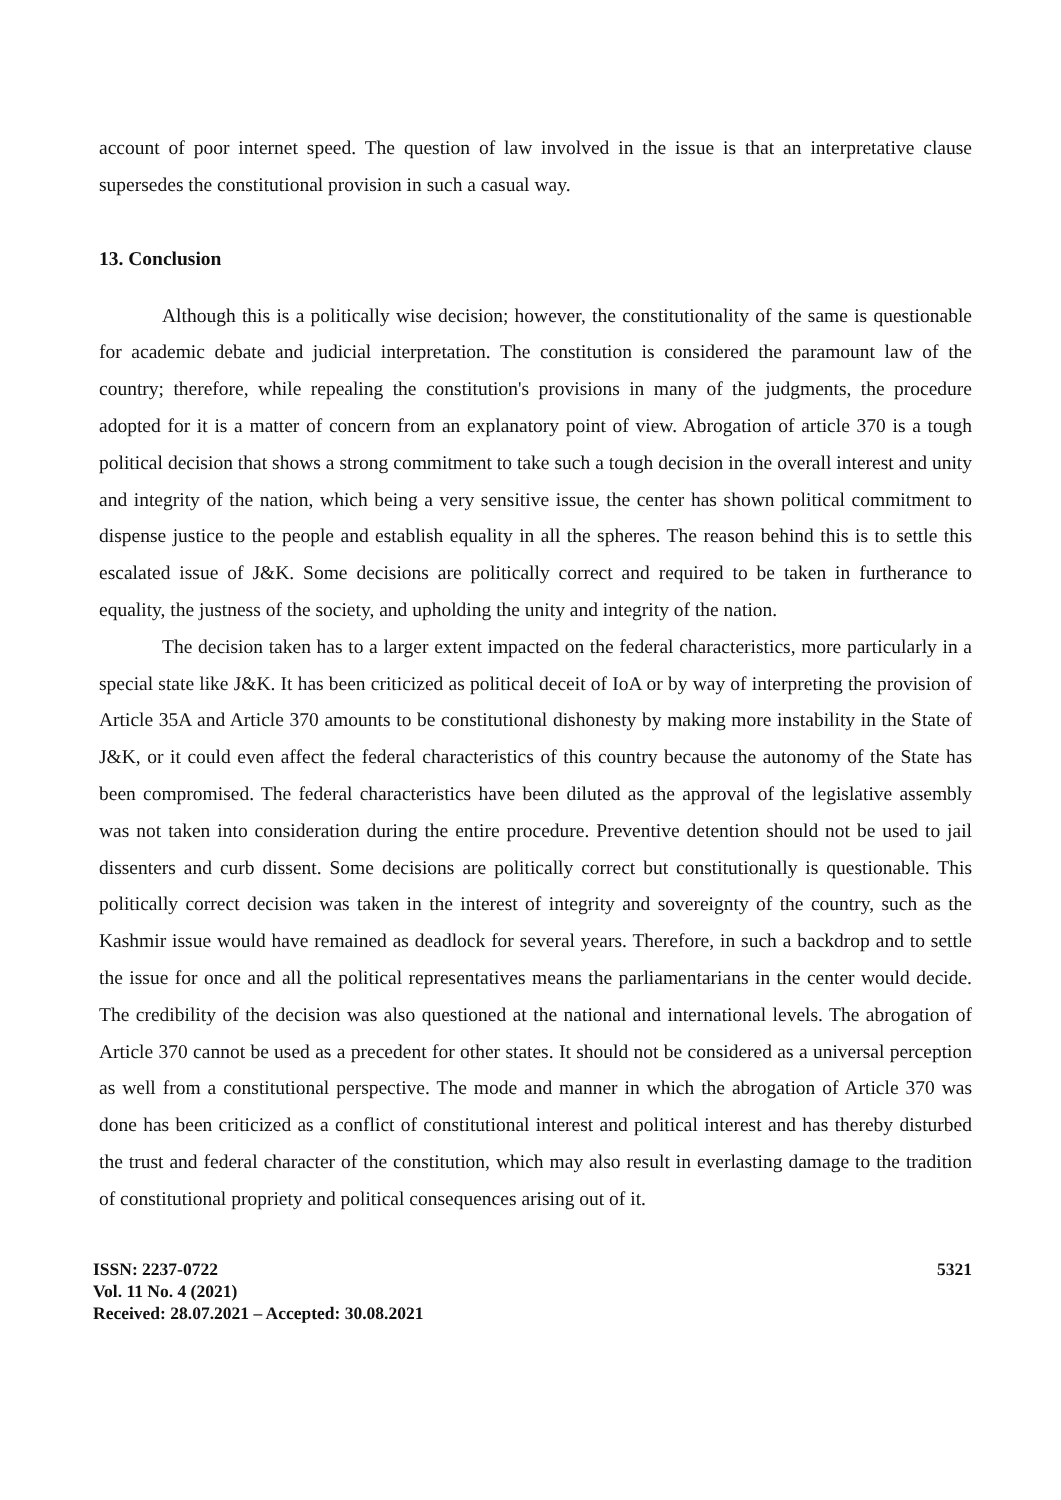account of poor internet speed. The question of law involved in the issue is that an interpretative clause supersedes the constitutional provision in such a casual way.
13. Conclusion
Although this is a politically wise decision; however, the constitutionality of the same is questionable for academic debate and judicial interpretation. The constitution is considered the paramount law of the country; therefore, while repealing the constitution's provisions in many of the judgments, the procedure adopted for it is a matter of concern from an explanatory point of view. Abrogation of article 370 is a tough political decision that shows a strong commitment to take such a tough decision in the overall interest and unity and integrity of the nation, which being a very sensitive issue, the center has shown political commitment to dispense justice to the people and establish equality in all the spheres. The reason behind this is to settle this escalated issue of J&K. Some decisions are politically correct and required to be taken in furtherance to equality, the justness of the society, and upholding the unity and integrity of the nation.
The decision taken has to a larger extent impacted on the federal characteristics, more particularly in a special state like J&K. It has been criticized as political deceit of IoA or by way of interpreting the provision of Article 35A and Article 370 amounts to be constitutional dishonesty by making more instability in the State of J&K, or it could even affect the federal characteristics of this country because the autonomy of the State has been compromised. The federal characteristics have been diluted as the approval of the legislative assembly was not taken into consideration during the entire procedure. Preventive detention should not be used to jail dissenters and curb dissent. Some decisions are politically correct but constitutionally is questionable. This politically correct decision was taken in the interest of integrity and sovereignty of the country, such as the Kashmir issue would have remained as deadlock for several years. Therefore, in such a backdrop and to settle the issue for once and all the political representatives means the parliamentarians in the center would decide. The credibility of the decision was also questioned at the national and international levels. The abrogation of Article 370 cannot be used as a precedent for other states. It should not be considered as a universal perception as well from a constitutional perspective. The mode and manner in which the abrogation of Article 370 was done has been criticized as a conflict of constitutional interest and political interest and has thereby disturbed the trust and federal character of the constitution, which may also result in everlasting damage to the tradition of constitutional propriety and political consequences arising out of it.
ISSN: 2237-0722
Vol. 11 No. 4 (2021)
Received: 28.07.2021 – Accepted: 30.08.2021
5321